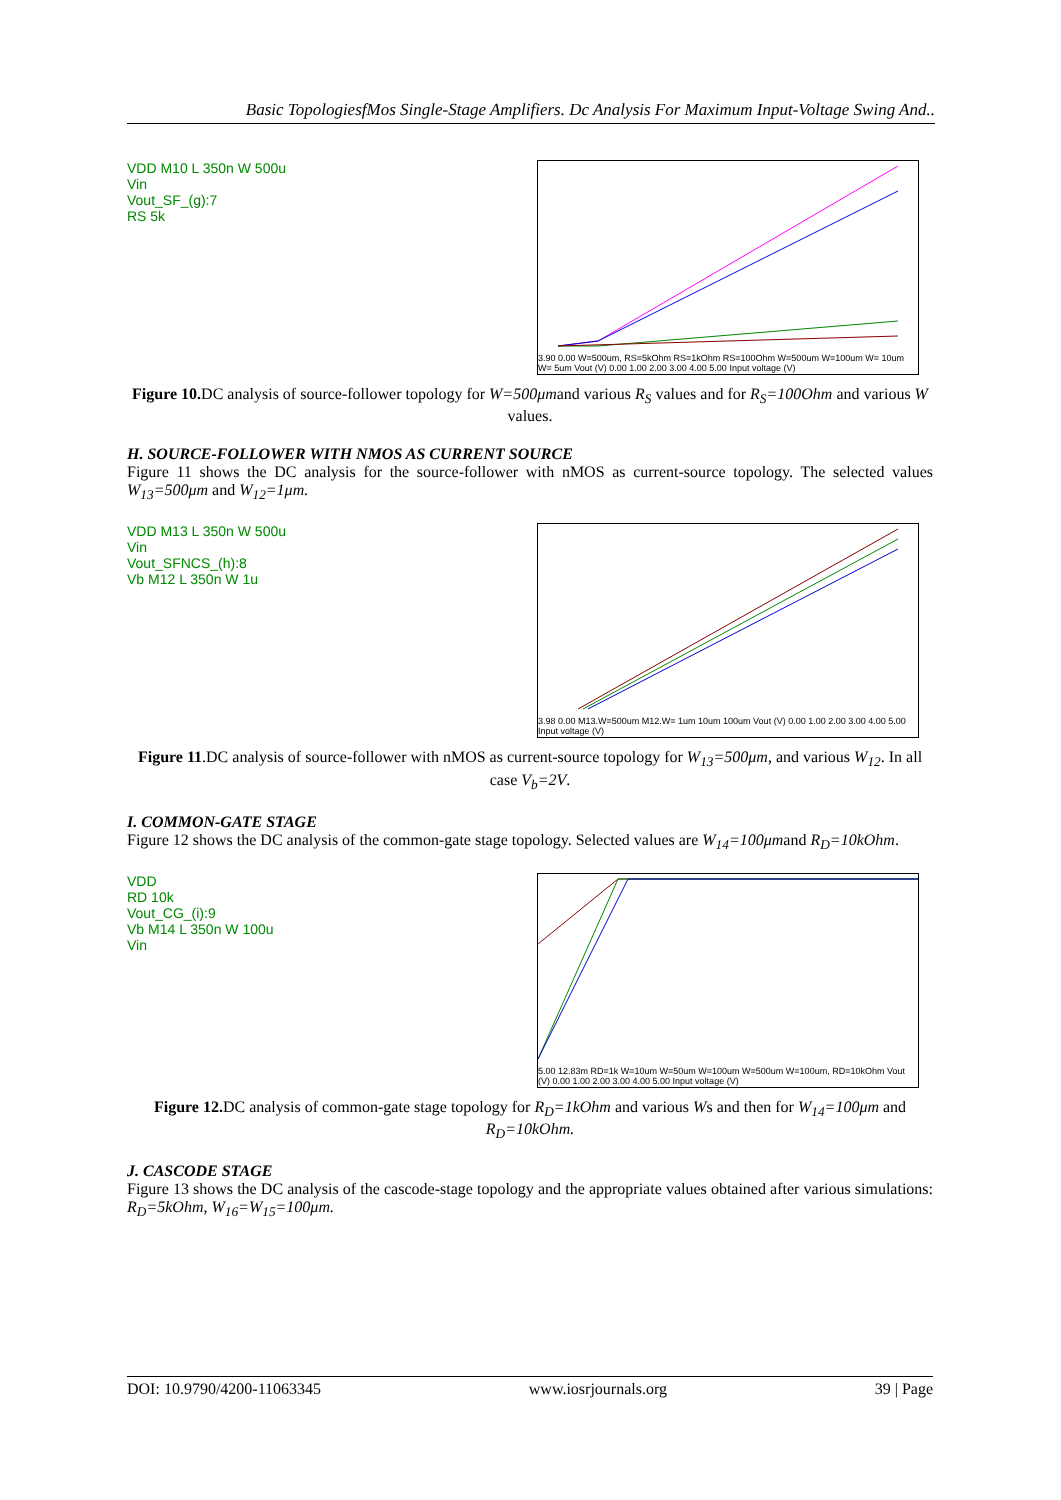Basic TopologiesfMos Single-Stage Amplifiers. Dc Analysis For Maximum Input-Voltage Swing And..
VDD M10 L 350n W 500u
Vin
Vout_SF_(g):7
RS 5k
3.90 0.00 W=500um, RS=5kOhm RS=1kOhm RS=100Ohm W=500um W=100um W= 10um W= 5um Vout (V) 0.00 1.00 2.00 3.00 4.00 5.00 Input voltage (V)
Figure 10. DC analysis of source-follower topology for W=500μmand various R<sub>S</sub> values and for R<sub>S</sub>=100Ohm and various W values.
H. SOURCE-FOLLOWER WITH NMOS AS CURRENT SOURCE
Figure 11 shows the DC analysis for the source-follower with nMOS as current-source topology. The selected values W<sub>13</sub>=500μm and W<sub>12</sub>=1μm.
VDD M13 L 350n W 500u
Vin
Vout_SFNCS_(h):8
Vb M12 L 350n W 1u
3.98 0.00 M13.W=500um M12.W= 1um 10um 100um Vout (V) 0.00 1.00 2.00 3.00 4.00 5.00 Input voltage (V)
Figure 11.DC analysis of source-follower with nMOS as current-source topology for W<sub>13</sub>=500μm, and various W<sub>12</sub>. In all case V<sub>b</sub>=2V.
I. COMMON-GATE STAGE
Figure 12 shows the DC analysis of the common-gate stage topology. Selected values are W<sub>14</sub>=100μmand R<sub>D</sub>=10kOhm.
VDD
RD 10k
Vout_CG_(i):9
Vb M14 L 350n W 100u
Vin
5.00 12.83m RD=1k W=10um W=50um W=100um W=500um W=100um, RD=10kOhm Vout (V) 0.00 1.00 2.00 3.00 4.00 5.00 Input voltage (V)
Figure 12. DC analysis of common-gate stage topology for R<sub>D</sub>=1kOhm and various Ws and then for W<sub>14</sub>=100μm and R<sub>D</sub>=10kOhm.
J. CASCODE STAGE
Figure 13 shows the DC analysis of the cascode-stage topology and the appropriate values obtained after various simulations: R<sub>D</sub>=5kOhm, W<sub>16</sub>=W<sub>15</sub>=100μm.
DOI: 10.9790/4200-11063345 www.iosrjournals.org 39 | Page